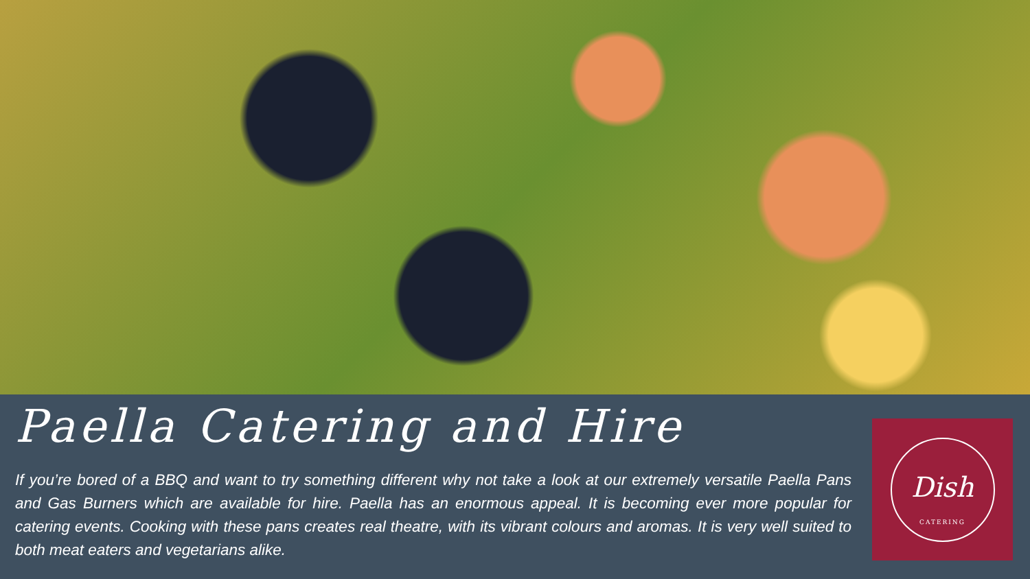Paella Catering and Hire
If you’re bored of a BBQ and want to try something different why not take a look at our extremely versatile Paella Pans and Gas Burners which are available for hire. Paella has an enormous appeal. It is becoming ever more popular for catering events. Cooking with these pans creates real theatre, with its vibrant colours and aromas. It is very well suited to both meat eaters and vegetarians alike.
Dish
CATERING